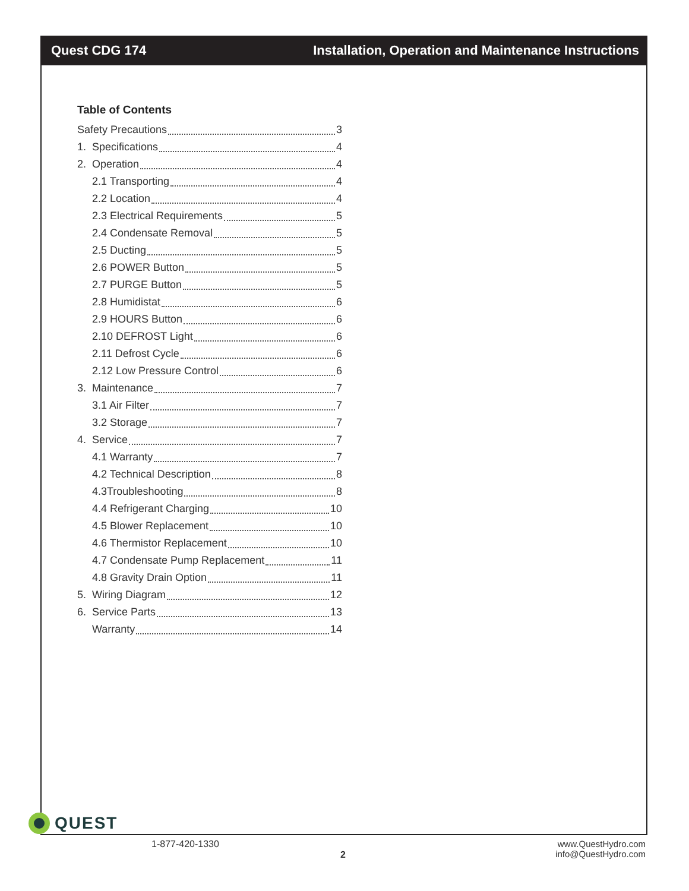Quest CDG 174 Installation, Operation and Maintenance Instructions
Table of Contents
Safety Precautions 3
1. Specifications 4
2. Operation 4
2.1 Transporting 4
2.2 Location 4
2.3 Electrical Requirements 5
2.4 Condensate Removal 5
2.5 Ducting 5
2.6 POWER Button 5
2.7 PURGE Button 5
2.8 Humidistat 6
2.9 HOURS Button 6
2.10 DEFROST Light 6
2.11 Defrost Cycle 6
2.12 Low Pressure Control 6
3. Maintenance 7
3.1 Air Filter 7
3.2 Storage 7
4. Service 7
4.1 Warranty 7
4.2 Technical Description 8
4.3Troubleshooting 8
4.4 Refrigerant Charging 10
4.5 Blower Replacement 10
4.6 Thermistor Replacement 10
4.7 Condensate Pump Replacement 11
4.8 Gravity Drain Option 11
5. Wiring Diagram 12
6. Service Parts 13
Warranty 14
QUEST
1-877-420-1330
2
www.QuestHydro.com
info@QuestHydro.com